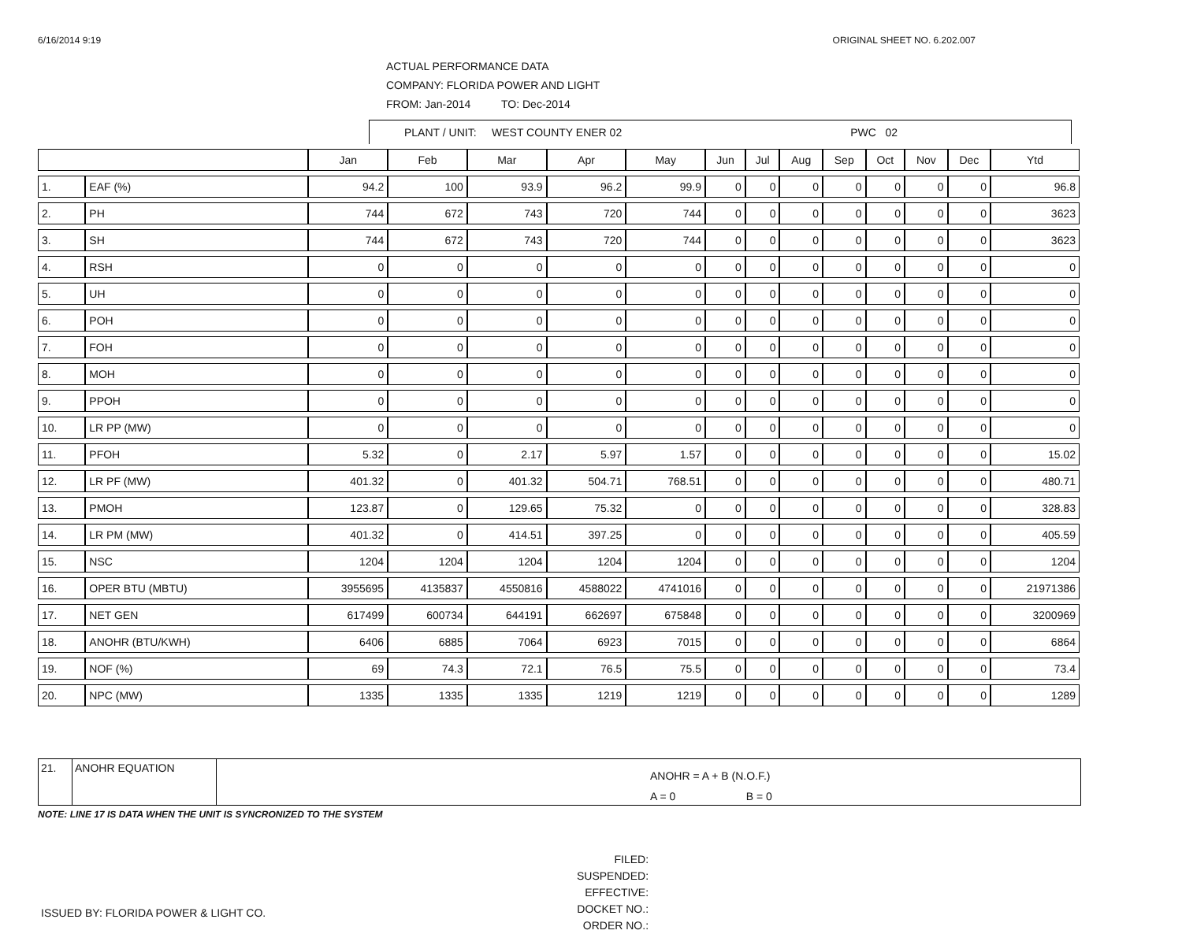6/16/2014 9:19 ORIGINAL SHEET NO. 6.202.007
ACTUAL PERFORMANCE DATA
COMPANY: FLORIDA POWER AND LIGHT
FROM: Jan-2014 TO: Dec-2014
PLANT / UNIT: WEST COUNTY ENER 02 PWC 02
| | | Jan | Feb | Mar | Apr | May | Jun | Jul | Aug | Sep | Oct | Nov | Dec | Ytd |
| --- | --- | --- | --- | --- | --- | --- | --- | --- | --- | --- | --- | --- | --- | --- |
| 1. | EAF (%) | 94.2 | 100 | 93.9 | 96.2 | 99.9 | 0 | 0 | 0 | 0 | 0 | 0 | 0 | 96.8 |
| 2. | PH | 744 | 672 | 743 | 720 | 744 | 0 | 0 | 0 | 0 | 0 | 0 | 0 | 3623 |
| 3. | SH | 744 | 672 | 743 | 720 | 744 | 0 | 0 | 0 | 0 | 0 | 0 | 0 | 3623 |
| 4. | RSH | 0 | 0 | 0 | 0 | 0 | 0 | 0 | 0 | 0 | 0 | 0 | 0 | 0 |
| 5. | UH | 0 | 0 | 0 | 0 | 0 | 0 | 0 | 0 | 0 | 0 | 0 | 0 | 0 |
| 6. | POH | 0 | 0 | 0 | 0 | 0 | 0 | 0 | 0 | 0 | 0 | 0 | 0 | 0 |
| 7. | FOH | 0 | 0 | 0 | 0 | 0 | 0 | 0 | 0 | 0 | 0 | 0 | 0 | 0 |
| 8. | MOH | 0 | 0 | 0 | 0 | 0 | 0 | 0 | 0 | 0 | 0 | 0 | 0 | 0 |
| 9. | PPOH | 0 | 0 | 0 | 0 | 0 | 0 | 0 | 0 | 0 | 0 | 0 | 0 | 0 |
| 10. | LR PP (MW) | 0 | 0 | 0 | 0 | 0 | 0 | 0 | 0 | 0 | 0 | 0 | 0 | 0 |
| 11. | PFOH | 5.32 | 0 | 2.17 | 5.97 | 1.57 | 0 | 0 | 0 | 0 | 0 | 0 | 0 | 15.02 |
| 12. | LR PF (MW) | 401.32 | 0 | 401.32 | 504.71 | 768.51 | 0 | 0 | 0 | 0 | 0 | 0 | 0 | 480.71 |
| 13. | PMOH | 123.87 | 0 | 129.65 | 75.32 | 0 | 0 | 0 | 0 | 0 | 0 | 0 | 0 | 328.83 |
| 14. | LR PM (MW) | 401.32 | 0 | 414.51 | 397.25 | 0 | 0 | 0 | 0 | 0 | 0 | 0 | 0 | 405.59 |
| 15. | NSC | 1204 | 1204 | 1204 | 1204 | 1204 | 0 | 0 | 0 | 0 | 0 | 0 | 0 | 1204 |
| 16. | OPER BTU (MBTU) | 3955695 | 4135837 | 4550816 | 4588022 | 4741016 | 0 | 0 | 0 | 0 | 0 | 0 | 0 | 21971386 |
| 17. | NET GEN | 617499 | 600734 | 644191 | 662697 | 675848 | 0 | 0 | 0 | 0 | 0 | 0 | 0 | 3200969 |
| 18. | ANOHR (BTU/KWH) | 6406 | 6885 | 7064 | 6923 | 7015 | 0 | 0 | 0 | 0 | 0 | 0 | 0 | 6864 |
| 19. | NOF (%) | 69 | 74.3 | 72.1 | 76.5 | 75.5 | 0 | 0 | 0 | 0 | 0 | 0 | 0 | 73.4 |
| 20. | NPC (MW) | 1335 | 1335 | 1335 | 1219 | 1219 | 0 | 0 | 0 | 0 | 0 | 0 | 0 | 1289 |
21. ANOHR EQUATION
ANOHR = A + B (N.O.F.)
A = 0 B = 0
NOTE: LINE 17 IS DATA WHEN THE UNIT IS SYNCRONIZED TO THE SYSTEM
ISSUED BY: FLORIDA POWER & LIGHT CO.
FILED:
SUSPENDED:
EFFECTIVE:
DOCKET NO.:
ORDER NO.: